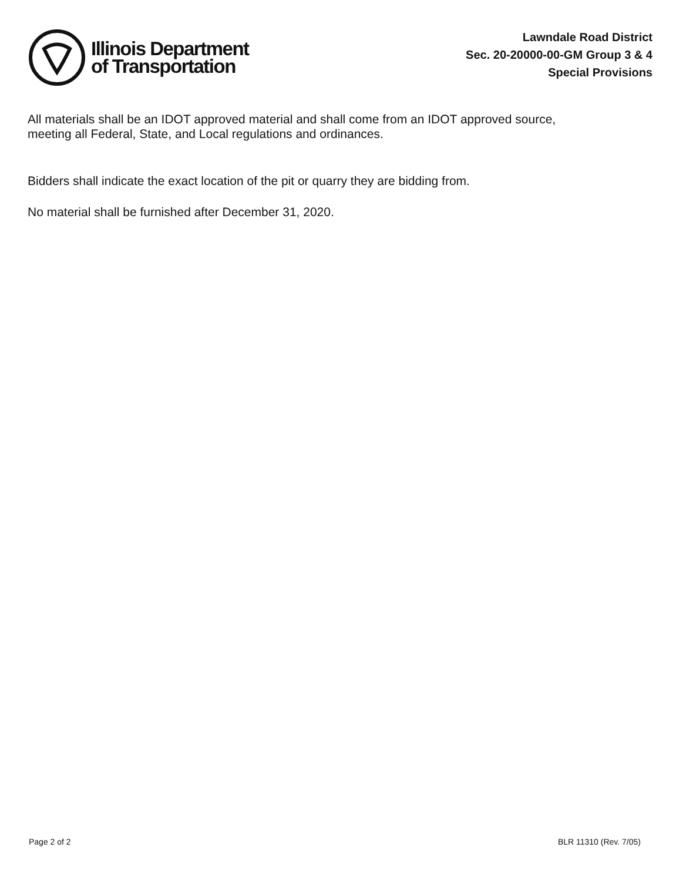Illinois Department
of Transportation
Lawndale Road District
Sec. 20-20000-00-GM Group 3 & 4
Special Provisions
All materials shall be an IDOT approved material and shall come from an IDOT approved source,
meeting all Federal, State, and Local regulations and ordinances.
Bidders shall indicate the exact location of the pit or quarry they are bidding from.
No material shall be furnished after December 31, 2020.
Page 2 of 2 BLR 11310 (Rev. 7/05)